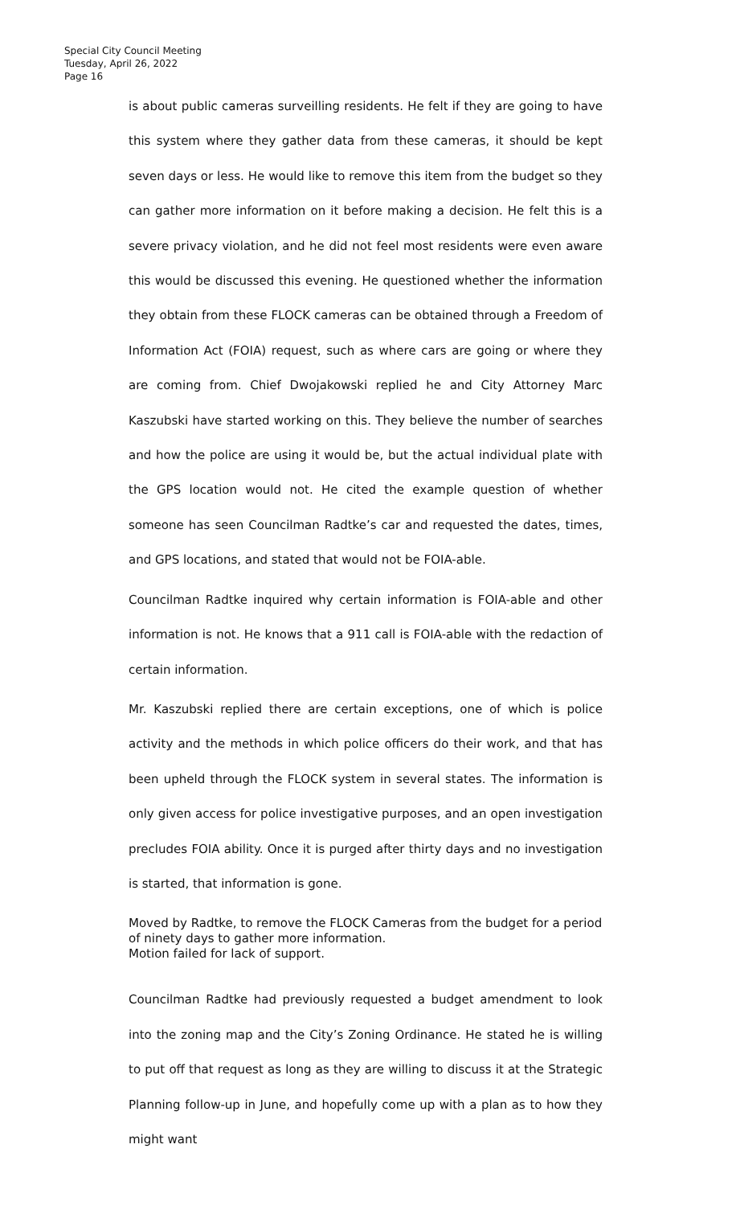Special City Council Meeting
Tuesday, April 26, 2022
Page 16
is about public cameras surveilling residents. He felt if they are going to have this system where they gather data from these cameras, it should be kept seven days or less. He would like to remove this item from the budget so they can gather more information on it before making a decision. He felt this is a severe privacy violation, and he did not feel most residents were even aware this would be discussed this evening. He questioned whether the information they obtain from these FLOCK cameras can be obtained through a Freedom of Information Act (FOIA) request, such as where cars are going or where they are coming from. Chief Dwojakowski replied he and City Attorney Marc Kaszubski have started working on this. They believe the number of searches and how the police are using it would be, but the actual individual plate with the GPS location would not. He cited the example question of whether someone has seen Councilman Radtke’s car and requested the dates, times, and GPS locations, and stated that would not be FOIA-able.
Councilman Radtke inquired why certain information is FOIA-able and other information is not. He knows that a 911 call is FOIA-able with the redaction of certain information.
Mr. Kaszubski replied there are certain exceptions, one of which is police activity and the methods in which police officers do their work, and that has been upheld through the FLOCK system in several states. The information is only given access for police investigative purposes, and an open investigation precludes FOIA ability. Once it is purged after thirty days and no investigation is started, that information is gone.
Moved by Radtke, to remove the FLOCK Cameras from the budget for a period of ninety days to gather more information.
Motion failed for lack of support.
Councilman Radtke had previously requested a budget amendment to look into the zoning map and the City’s Zoning Ordinance. He stated he is willing to put off that request as long as they are willing to discuss it at the Strategic Planning follow-up in June, and hopefully come up with a plan as to how they might want